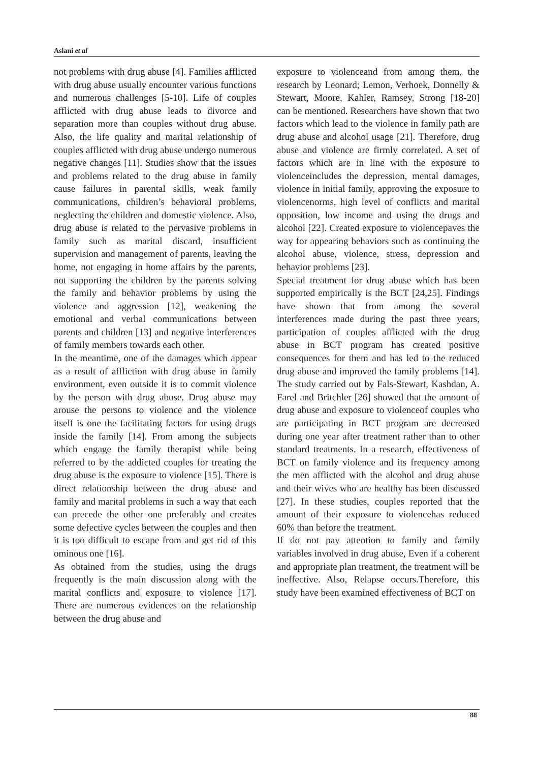Aslani et al
not problems with drug abuse [4]. Families afflicted with drug abuse usually encounter various functions and numerous challenges [5-10]. Life of couples afflicted with drug abuse leads to divorce and separation more than couples without drug abuse. Also, the life quality and marital relationship of couples afflicted with drug abuse undergo numerous negative changes [11]. Studies show that the issues and problems related to the drug abuse in family cause failures in parental skills, weak family communications, children’s behavioral problems, neglecting the children and domestic violence. Also, drug abuse is related to the pervasive problems in family such as marital discard, insufficient supervision and management of parents, leaving the home, not engaging in home affairs by the parents, not supporting the children by the parents solving the family and behavior problems by using the violence and aggression [12], weakening the emotional and verbal communications between parents and children [13] and negative interferences of family members towards each other.
In the meantime, one of the damages which appear as a result of affliction with drug abuse in family environment, even outside it is to commit violence by the person with drug abuse. Drug abuse may arouse the persons to violence and the violence itself is one the facilitating factors for using drugs inside the family [14]. From among the subjects which engage the family therapist while being referred to by the addicted couples for treating the drug abuse is the exposure to violence [15]. There is direct relationship between the drug abuse and family and marital problems in such a way that each can precede the other one preferably and creates some defective cycles between the couples and then it is too difficult to escape from and get rid of this ominous one [16].
As obtained from the studies, using the drugs frequently is the main discussion along with the marital conflicts and exposure to violence [17]. There are numerous evidences on the relationship between the drug abuse and
exposure to violenceand from among them, the research by Leonard; Lemon, Verhoek, Donnelly & Stewart, Moore, Kahler, Ramsey, Strong [18-20] can be mentioned. Researchers have shown that two factors which lead to the violence in family path are drug abuse and alcohol usage [21]. Therefore, drug abuse and violence are firmly correlated. A set of factors which are in line with the exposure to violenceincludes the depression, mental damages, violence in initial family, approving the exposure to violencenorms, high level of conflicts and marital opposition, low income and using the drugs and alcohol [22]. Created exposure to violencepaves the way for appearing behaviors such as continuing the alcohol abuse, violence, stress, depression and behavior problems [23].
Special treatment for drug abuse which has been supported empirically is the BCT [24,25]. Findings have shown that from among the several interferences made during the past three years, participation of couples afflicted with the drug abuse in BCT program has created positive consequences for them and has led to the reduced drug abuse and improved the family problems [14]. The study carried out by Fals-Stewart, Kashdan, A. Farel and Britchler [26] showed that the amount of drug abuse and exposure to violenceof couples who are participating in BCT program are decreased during one year after treatment rather than to other standard treatments. In a research, effectiveness of BCT on family violence and its frequency among the men afflicted with the alcohol and drug abuse and their wives who are healthy has been discussed [27]. In these studies, couples reported that the amount of their exposure to violencehas reduced 60% than before the treatment.
If do not pay attention to family and family variables involved in drug abuse, Even if a coherent and appropriate plan treatment, the treatment will be ineffective. Also, Relapse occurs.Therefore, this study have been examined effectiveness of BCT on
88